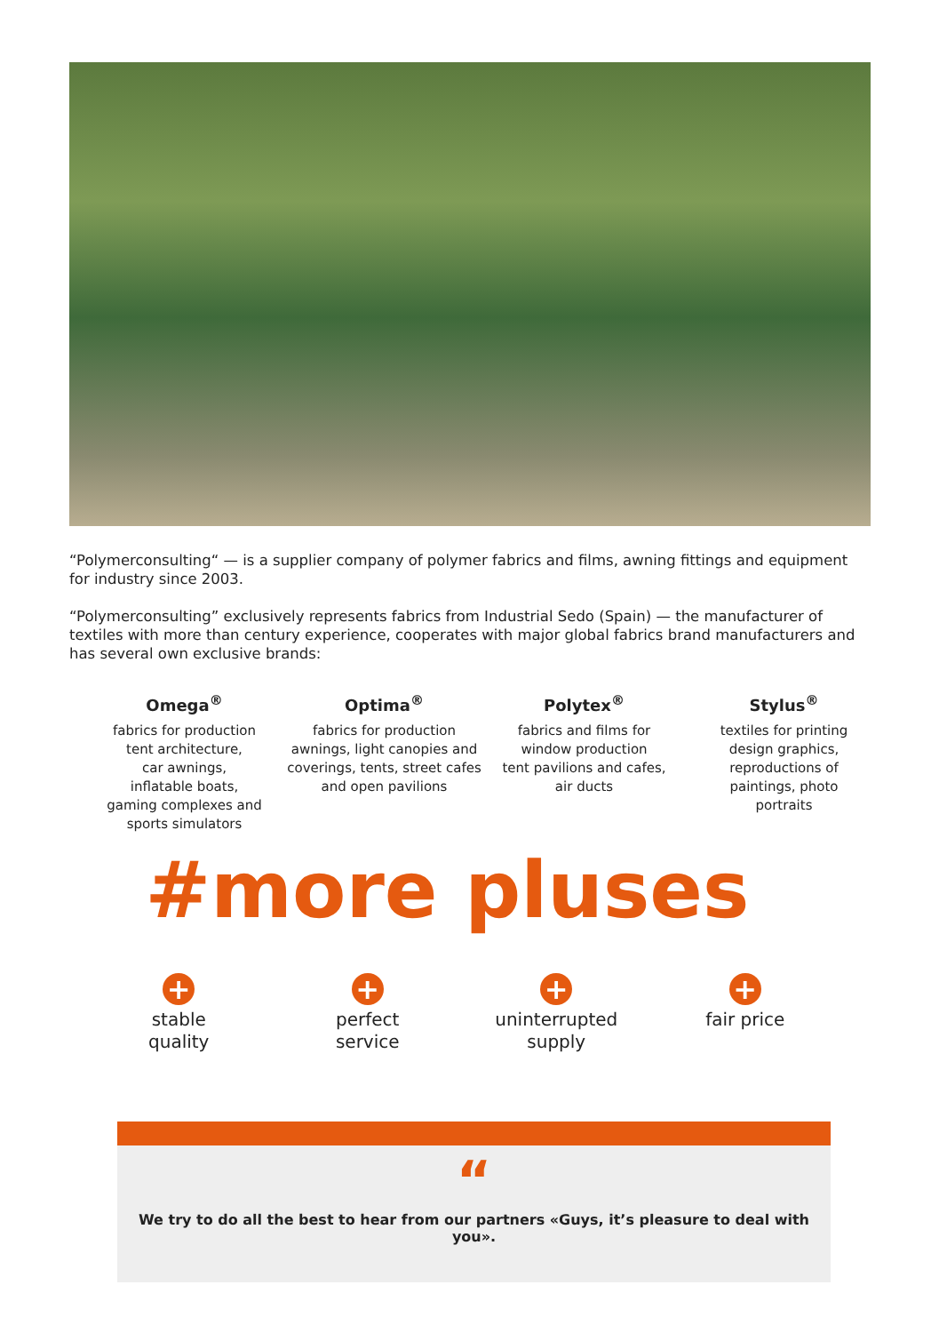“Polymerconsulting“ — is a supplier company of polymer fabrics and films, awning fittings and equipment for industry since 2003.
“Polymerconsulting” exclusively represents fabrics from Industrial Sedo (Spain) — the manufacturer of textiles with more than century experience, cooperates with major global fabrics brand manufacturers and has several own exclusive brands:
Omega<sup>®</sup>
fabrics for production
tent architecture,
car awnings,
inflatable boats,
gaming complexes and
sports simulators
Optima<sup>®</sup>
fabrics for production
awnings, light canopies and
coverings, tents, street cafes
and open pavilions
Polytex<sup>®</sup>
fabrics and films for
window production
tent pavilions and cafes,
air ducts
Stylus<sup>®</sup>
textiles for printing
design graphics,
reproductions of
paintings, photo
portraits
#more pluses
+
stable
quality
+
perfect
service
+
uninterrupted
supply
+
fair price
“
We try to do all the best to hear from our partners «Guys, it’s pleasure to deal with you».